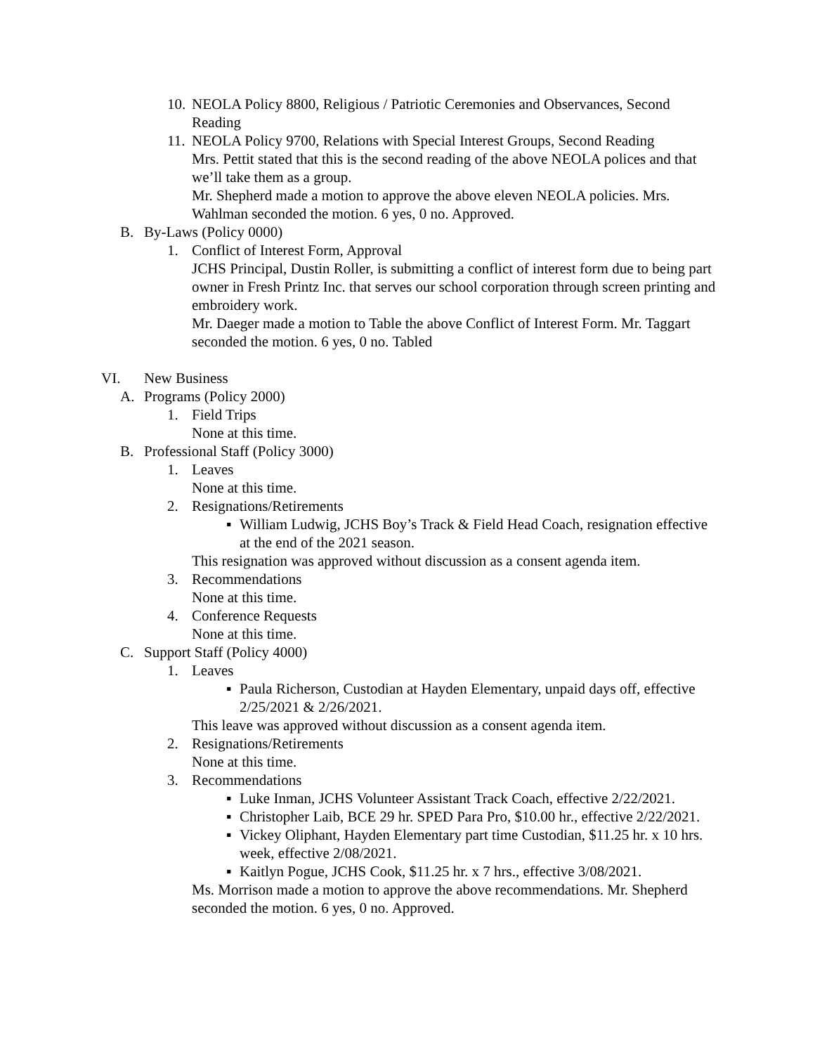10. NEOLA Policy 8800, Religious / Patriotic Ceremonies and Observances, Second Reading
11. NEOLA Policy 9700, Relations with Special Interest Groups, Second Reading
Mrs. Pettit stated that this is the second reading of the above NEOLA polices and that we’ll take them as a group.
Mr. Shepherd made a motion to approve the above eleven NEOLA policies. Mrs. Wahlman seconded the motion. 6 yes, 0 no. Approved.
B. By-Laws (Policy 0000)
1. Conflict of Interest Form, Approval
JCHS Principal, Dustin Roller, is submitting a conflict of interest form due to being part owner in Fresh Printz Inc. that serves our school corporation through screen printing and embroidery work.
Mr. Daeger made a motion to Table the above Conflict of Interest Form. Mr. Taggart seconded the motion. 6 yes, 0 no. Tabled
VI. New Business
A. Programs (Policy 2000)
1. Field Trips
None at this time.
B. Professional Staff (Policy 3000)
1. Leaves
None at this time.
2. Resignations/Retirements
▪ William Ludwig, JCHS Boy’s Track & Field Head Coach, resignation effective at the end of the 2021 season.
This resignation was approved without discussion as a consent agenda item.
3. Recommendations
None at this time.
4. Conference Requests
None at this time.
C. Support Staff (Policy 4000)
1. Leaves
▪ Paula Richerson, Custodian at Hayden Elementary, unpaid days off, effective 2/25/2021 & 2/26/2021.
This leave was approved without discussion as a consent agenda item.
2. Resignations/Retirements
None at this time.
3. Recommendations
▪ Luke Inman, JCHS Volunteer Assistant Track Coach, effective 2/22/2021.
▪ Christopher Laib, BCE 29 hr. SPED Para Pro, $10.00 hr., effective 2/22/2021.
▪ Vickey Oliphant, Hayden Elementary part time Custodian, $11.25 hr. x 10 hrs. week, effective 2/08/2021.
▪ Kaitlyn Pogue, JCHS Cook, $11.25 hr. x 7 hrs., effective 3/08/2021.
Ms. Morrison made a motion to approve the above recommendations. Mr. Shepherd seconded the motion. 6 yes, 0 no. Approved.